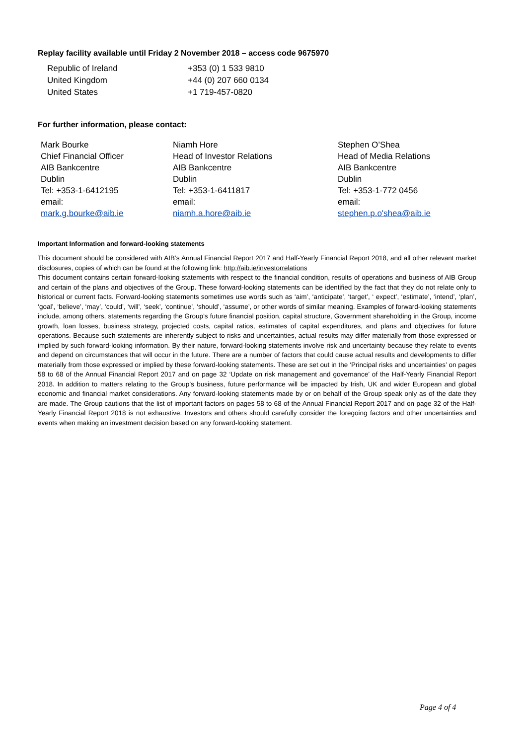Replay facility available until Friday 2 November 2018 – access code 9675970
| Republic of Ireland | +353 (0) 1 533 9810 |
| United Kingdom | +44 (0) 207 660 0134 |
| United States | +1 719-457-0820 |
For further information, please contact:
| Mark Bourke Chief Financial Officer AIB Bankcentre Dublin Tel: +353-1-6412195 email: mark.g.bourke@aib.ie | Niamh Hore Head of Investor Relations AIB Bankcentre Dublin Tel: +353-1-6411817 email: niamh.a.hore@aib.ie | Stephen O’Shea Head of Media Relations AIB Bankcentre Dublin Tel: +353-1-772 0456 email: stephen.p.o'shea@aib.ie |
Important Information and forward-looking statements
This document should be considered with AIB’s Annual Financial Report 2017 and Half-Yearly Financial Report 2018, and all other relevant market disclosures, copies of which can be found at the following link: http://aib.ie/investorrelations
This document contains certain forward-looking statements with respect to the financial condition, results of operations and business of AIB Group and certain of the plans and objectives of the Group. These forward-looking statements can be identified by the fact that they do not relate only to historical or current facts. Forward-looking statements sometimes use words such as ‘aim’, ‘anticipate’, ‘target’, ‘ expect’, ‘estimate’, ‘intend’, ‘plan’, ‘goal’, ‘believe’, ‘may’, ‘could’, ‘will’, ‘seek’, ‘continue’, ‘should’, ‘assume’, or other words of similar meaning. Examples of forward-looking statements include, among others, statements regarding the Group’s future financial position, capital structure, Government shareholding in the Group, income growth, loan losses, business strategy, projected costs, capital ratios, estimates of capital expenditures, and plans and objectives for future operations. Because such statements are inherently subject to risks and uncertainties, actual results may differ materially from those expressed or implied by such forward-looking information. By their nature, forward-looking statements involve risk and uncertainty because they relate to events and depend on circumstances that will occur in the future. There are a number of factors that could cause actual results and developments to differ materially from those expressed or implied by these forward-looking statements. These are set out in the ‘Principal risks and uncertainties’ on pages 58 to 68 of the Annual Financial Report 2017 and on page 32 ‘Update on risk management and governance’ of the Half-Yearly Financial Report 2018. In addition to matters relating to the Group’s business, future performance will be impacted by Irish, UK and wider European and global economic and financial market considerations. Any forward-looking statements made by or on behalf of the Group speak only as of the date they are made. The Group cautions that the list of important factors on pages 58 to 68 of the Annual Financial Report 2017 and on page 32 of the Half-Yearly Financial Report 2018 is not exhaustive. Investors and others should carefully consider the foregoing factors and other uncertainties and events when making an investment decision based on any forward-looking statement.
Page 4 of 4